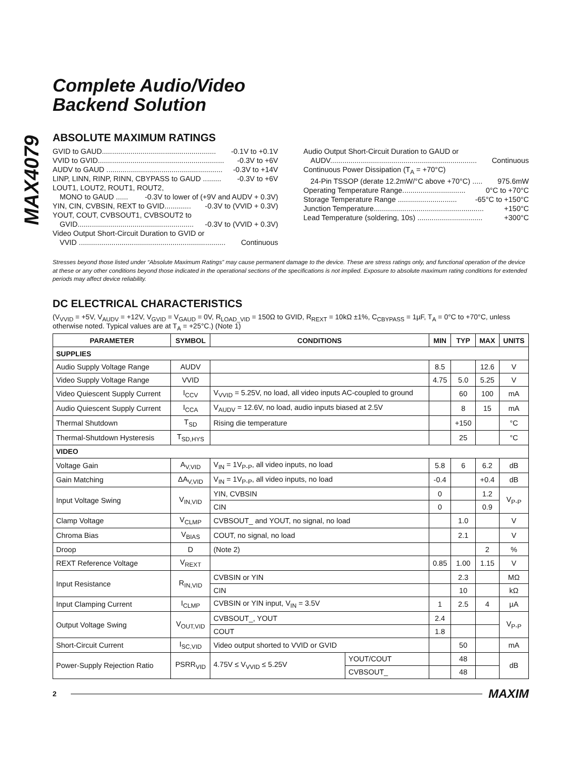MAX4079
Complete Audio/Video
Backend Solution
ABSOLUTE MAXIMUM RATINGS
GVID to GAUD........................................................ -0.1V to +0.1V
VVID to GVID.............................................................. -0.3V to +6V
AUDV to GAUD ......................................................... -0.3V to +14V
LINP, LINN, RINP, RINN, CBYPASS to GAUD ......... -0.3V to +6V
LOUT1, LOUT2, ROUT1, ROUT2,
MONO to GAUD ...... -0.3V to lower of (+9V and AUDV + 0.3V)
YIN, CIN, CVBSIN, REXT to GVID............. -0.3V to (VVID + 0.3V)
YOUT, COUT, CVBSOUT1, CVBSOUT2 to
GVID......................................................... -0.3V to (VVID + 0.3V)
Video Output Short-Circuit Duration to GVID or
VVID ........................................................................ Continuous
Audio Output Short-Circuit Duration to GAUD or
AUDV........................................................................ Continuous
Continuous Power Dissipation (T<sub>A</sub> = +70°C)
24-Pin TSSOP (derate 12.2mW/°C above +70°C) ..... 975.6mW
Operating Temperature Range............................... 0°C to +70°C
Storage Temperature Range ............................. -65°C to +150°C
Junction Temperature...................................................... +150°C
Lead Temperature (soldering, 10s) ................................ +300°C
Stresses beyond those listed under “Absolute Maximum Ratings” may cause permanent damage to the device. These are stress ratings only, and functional operation of the device at these or any other conditions beyond those indicated in the operational sections of the specifications is not implied. Exposure to absolute maximum rating conditions for extended periods may affect device reliability.
DC ELECTRICAL CHARACTERISTICS
(V<sub>VVID</sub> = +5V, V<sub>AUDV</sub> = +12V, V<sub>GVID</sub> = V<sub>GAUD</sub> = 0V, R<sub>LOAD_VID</sub> = 150Ω to GVID, R<sub>REXT</sub> = 10kΩ ±1%, C<sub>CBYPASS</sub> = 1µF, T<sub>A</sub> = 0°C to +70°C, unless otherwise noted. Typical values are at T<sub>A</sub> = +25°C.) (Note 1)
| PARAMETER | SYMBOL | CONDITIONS | | MIN | TYP | MAX | UNITS |
| --- | --- | --- | --- | --- | --- | --- | --- |
| SUPPLIES | | | | | | | |
| Audio Supply Voltage Range | AUDV | | | 8.5 | | 12.6 | V |
| Video Supply Voltage Range | VVID | | | 4.75 | 5.0 | 5.25 | V |
| Video Quiescent Supply Current | I<sub>CCV</sub> | V<sub>VVID</sub> = 5.25V, no load, all video inputs AC-coupled to ground | | | 60 | 100 | mA |
| Audio Quiescent Supply Current | I<sub>CCA</sub> | V<sub>AUDV</sub> = 12.6V, no load, audio inputs biased at 2.5V | | | 8 | 15 | mA |
| Thermal Shutdown | T<sub>SD</sub> | Rising die temperature | | | +150 | | °C |
| Thermal-Shutdown Hysteresis | T<sub>SD,HYS</sub> | | | | 25 | | °C |
| VIDEO | | | | | | | |
| Voltage Gain | A<sub>V,VID</sub> | V<sub>IN</sub> = 1V<sub>P-P</sub>, all video inputs, no load | | 5.8 | 6 | 6.2 | dB |
| Gain Matching | ΔA<sub>V,VID</sub> | V<sub>IN</sub> = 1V<sub>P-P</sub>, all video inputs, no load | | -0.4 | | +0.4 | dB |
| Input Voltage Swing | V<sub>IN,VID</sub> | YIN, CVBSIN | | 0 | | 1.2 | V<sub>P-P</sub> |
| | | CIN | | 0 | | 0.9 | |
| Clamp Voltage | V<sub>CLMP</sub> | CVBSOUT_ and YOUT, no signal, no load | | | 1.0 | | V |
| Chroma Bias | V<sub>BIAS</sub> | COUT, no signal, no load | | | 2.1 | | V |
| Droop | D | (Note 2) | | | | 2 | % |
| REXT Reference Voltage | V<sub>REXT</sub> | | | 0.85 | 1.00 | 1.15 | V |
| Input Resistance | R<sub>IN,VID</sub> | CVBSIN or YIN | | | 2.3 | | MΩ |
| | | CIN | | | 10 | | kΩ |
| Input Clamping Current | I<sub>CLMP</sub> | CVBSIN or YIN input, V<sub>IN</sub> = 3.5V | | 1 | 2.5 | 4 | µA |
| Output Voltage Swing | V<sub>OUT,VID</sub> | CVBSOUT_, YOUT | | 2.4 | | | V<sub>P-P</sub> |
| | | COUT | | 1.8 | | | |
| Short-Circuit Current | I<sub>SC,VID</sub> | Video output shorted to VVID or GVID | | | 50 | | mA |
| Power-Supply Rejection Ratio | PSRR<sub>VID</sub> | 4.75V ≤ V<sub>VVID</sub> ≤ 5.25V | YOUT/COUT | | 48 | | dB |
| | | | CVBSOUT_ | | 48 | | |
2 MAXIM